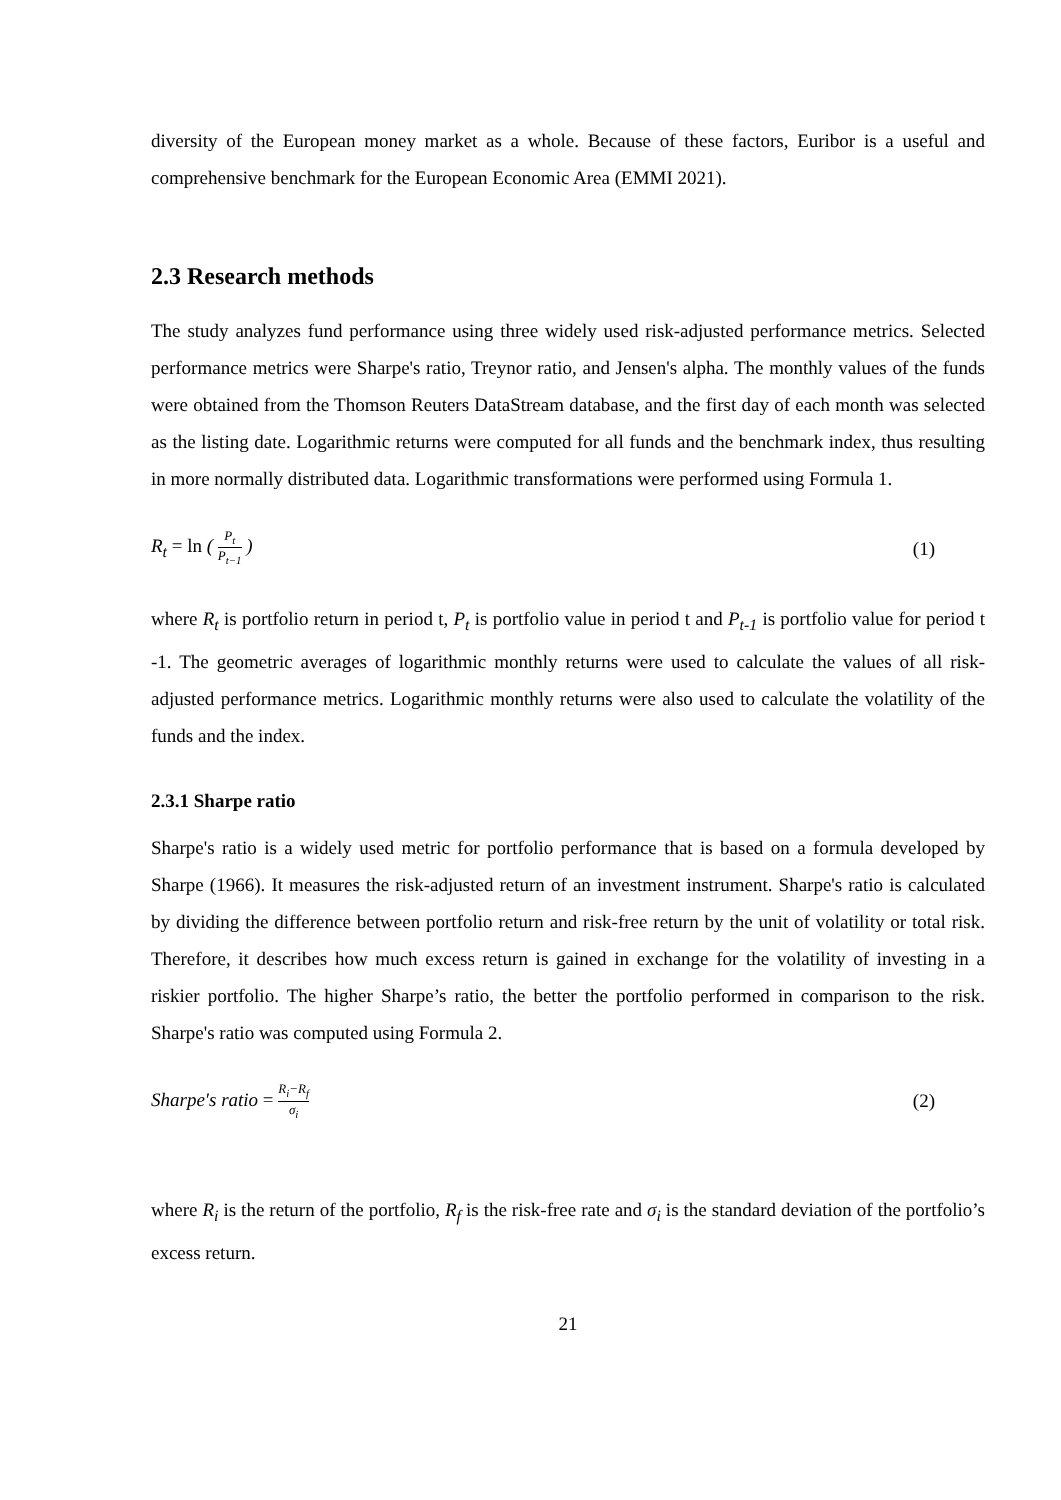diversity of the European money market as a whole. Because of these factors, Euribor is a useful and comprehensive benchmark for the European Economic Area (EMMI 2021).
2.3 Research methods
The study analyzes fund performance using three widely used risk-adjusted performance metrics. Selected performance metrics were Sharpe's ratio, Treynor ratio, and Jensen's alpha. The monthly values of the funds were obtained from the Thomson Reuters DataStream database, and the first day of each month was selected as the listing date. Logarithmic returns were computed for all funds and the benchmark index, thus resulting in more normally distributed data. Logarithmic transformations were performed using Formula 1.
R<sub>t</sub> = ln ( P<sub>t</sub> P<sub>t−1</sub> ) (1)
where R<sub>t</sub> is portfolio return in period t, P<sub>t</sub> is portfolio value in period t and P<sub>t-1</sub> is portfolio value for period t -1. The geometric averages of logarithmic monthly returns were used to calculate the values of all risk-adjusted performance metrics. Logarithmic monthly returns were also used to calculate the volatility of the funds and the index.
2.3.1 Sharpe ratio
Sharpe's ratio is a widely used metric for portfolio performance that is based on a formula developed by Sharpe (1966). It measures the risk-adjusted return of an investment instrument. Sharpe's ratio is calculated by dividing the difference between portfolio return and risk-free return by the unit of volatility or total risk. Therefore, it describes how much excess return is gained in exchange for the volatility of investing in a riskier portfolio. The higher Sharpe’s ratio, the better the portfolio performed in comparison to the risk. Sharpe's ratio was computed using Formula 2.
Sharpe′s ratio = R<sub>i</sub>−R<sub>f</sub> σ<sub>i</sub> (2)
where R<sub>i</sub> is the return of the portfolio, R<sub>f</sub> is the risk-free rate and σ<sub>i</sub> is the standard deviation of the portfolio’s excess return.
21